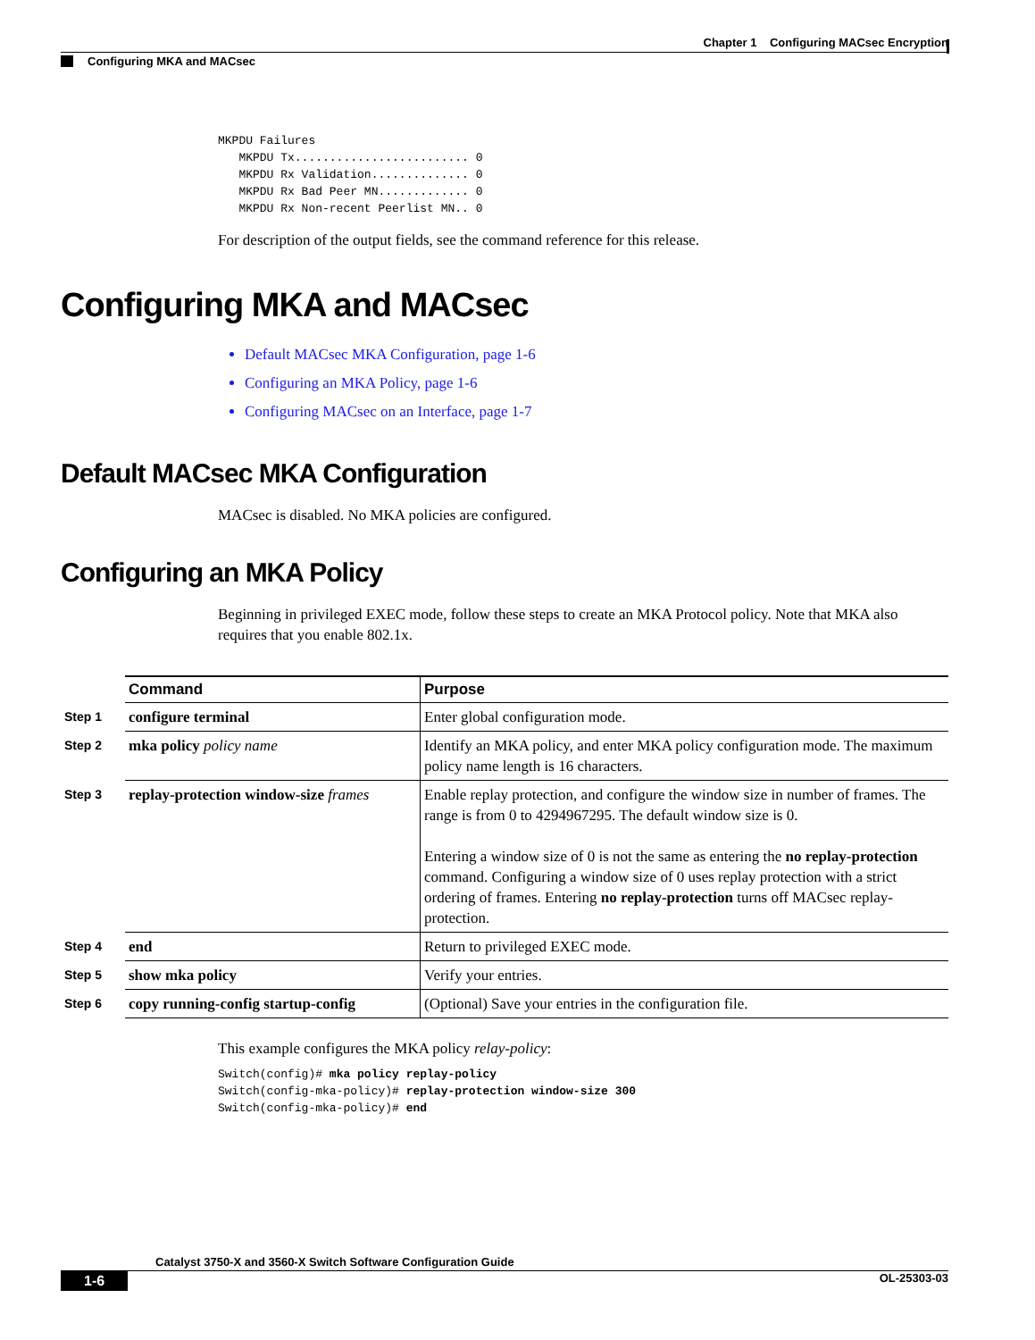Chapter 1 Configuring MACsec Encryption
Configuring MKA and MACsec
MKPDU Failures
   MKPDU Tx......................... 0
   MKPDU Rx Validation.............. 0
   MKPDU Rx Bad Peer MN............. 0
   MKPDU Rx Non-recent Peerlist MN.. 0
For description of the output fields, see the command reference for this release.
Configuring MKA and MACsec
Default MACsec MKA Configuration, page 1-6
Configuring an MKA Policy, page 1-6
Configuring MACsec on an Interface, page 1-7
Default MACsec MKA Configuration
MACsec is disabled. No MKA policies are configured.
Configuring an MKA Policy
Beginning in privileged EXEC mode, follow these steps to create an MKA Protocol policy. Note that MKA also requires that you enable 802.1x.
| | Command | Purpose |
| Step 1 | configure terminal | Enter global configuration mode. |
| Step 2 | mka policy policy name | Identify an MKA policy, and enter MKA policy configuration mode. The maximum policy name length is 16 characters. |
| Step 3 | replay-protection window-size frames | Enable replay protection, and configure the window size in number of frames. The range is from 0 to 4294967295. The default window size is 0. Entering a window size of 0 is not the same as entering the no replay-protection command. Configuring a window size of 0 uses replay protection with a strict ordering of frames. Entering no replay-protection turns off MACsec replay-protection. |
| Step 4 | end | Return to privileged EXEC mode. |
| Step 5 | show mka policy | Verify your entries. |
| Step 6 | copy running-config startup-config | (Optional) Save your entries in the configuration file. |
This example configures the MKA policy relay-policy:
Switch(config)# mka policy replay-policy
Switch(config-mka-policy)# replay-protection window-size 300
Switch(config-mka-policy)# end
Catalyst 3750-X and 3560-X Switch Software Configuration Guide
1-6 OL-25303-03